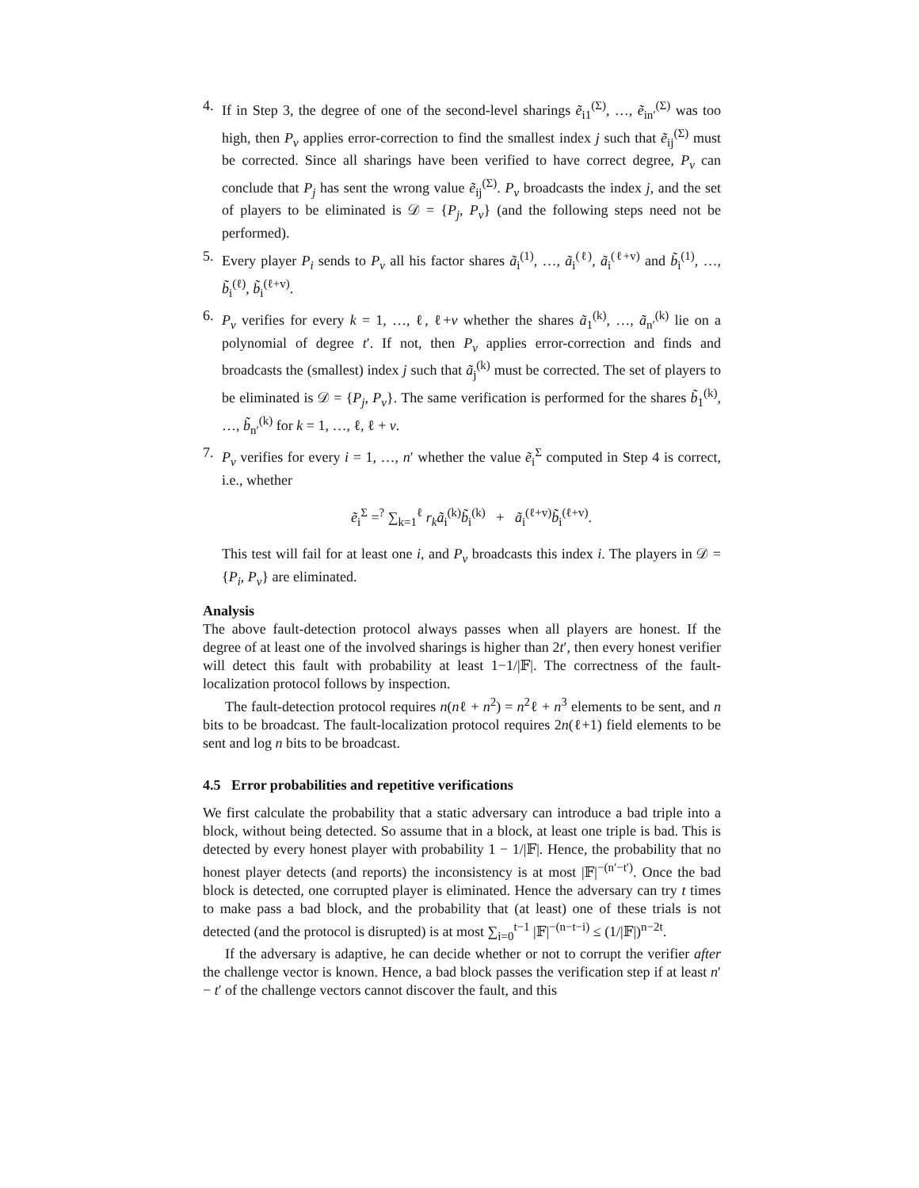4. If in Step 3, the degree of one of the second-level sharings ẽ<sub>i1</sub><sup>(Σ)</sup>, …, ẽ<sub>in′</sub><sup>(Σ)</sup> was too high, then P<sub>v</sub> applies error-correction to find the smallest index j such that ẽ<sub>ij</sub><sup>(Σ)</sup> must be corrected. Since all sharings have been verified to have correct degree, P<sub>v</sub> can conclude that P<sub>j</sub> has sent the wrong value ẽ<sub>ij</sub><sup>(Σ)</sup>. P<sub>v</sub> broadcasts the index j, and the set of players to be eliminated is 𝒟 = {P<sub>j</sub>, P<sub>v</sub>} (and the following steps need not be performed).
5. Every player P<sub>i</sub> sends to P<sub>v</sub> all his factor shares ã<sub>i</sub><sup>(1)</sup>, …, ã<sub>i</sub><sup>(ℓ)</sup>, ã<sub>i</sub><sup>(ℓ+v)</sup> and b̃<sub>i</sub><sup>(1)</sup>, …, b̃<sub>i</sub><sup>(ℓ)</sup>, b̃<sub>i</sub><sup>(ℓ+v)</sup>.
6. P<sub>v</sub> verifies for every k = 1, …, ℓ, ℓ+v whether the shares ã<sub>1</sub><sup>(k)</sup>, …, ã<sub>n′</sub><sup>(k)</sup> lie on a polynomial of degree t′. If not, then P<sub>v</sub> applies error-correction and finds and broadcasts the (smallest) index j such that ã<sub>j</sub><sup>(k)</sup> must be corrected. The set of players to be eliminated is 𝒟 = {P<sub>j</sub>, P<sub>v</sub>}. The same verification is performed for the shares b̃<sub>1</sub><sup>(k)</sup>, …, b̃<sub>n′</sub><sup>(k)</sup> for k = 1, …, ℓ, ℓ + v.
7. P<sub>v</sub> verifies for every i = 1, …, n′ whether the value ẽ<sub>i</sub><sup>Σ</sup> computed in Step 4 is correct, i.e., whether
ẽ<sub>i</sub><sup>Σ</sup> =<sup>?</sup> ∑<sub>k=1</sub><sup>ℓ</sup> r<sub>k</sub>ã<sub>i</sub><sup>(k)</sup>b̃<sub>i</sub><sup>(k)</sup> + ã<sub>i</sub><sup>(ℓ+v)</sup>b̃<sub>i</sub><sup>(ℓ+v)</sup>.
This test will fail for at least one i, and P<sub>v</sub> broadcasts this index i. The players in 𝒟 = {P<sub>i</sub>, P<sub>v</sub>} are eliminated.
Analysis
The above fault-detection protocol always passes when all players are honest. If the degree of at least one of the involved sharings is higher than 2t′, then every honest verifier will detect this fault with probability at least 1−1/|𝔽|. The correctness of the fault-localization protocol follows by inspection.
The fault-detection protocol requires n(nℓ + n<sup>2</sup>) = n<sup>2</sup>ℓ + n<sup>3</sup> elements to be sent, and n bits to be broadcast. The fault-localization protocol requires 2n(ℓ+1) field elements to be sent and log n bits to be broadcast.
4.5 Error probabilities and repetitive verifications
We first calculate the probability that a static adversary can introduce a bad triple into a block, without being detected. So assume that in a block, at least one triple is bad. This is detected by every honest player with probability 1 − 1/|𝔽|. Hence, the probability that no honest player detects (and reports) the inconsistency is at most |𝔽|<sup>−(n′−t′)</sup>. Once the bad block is detected, one corrupted player is eliminated. Hence the adversary can try t times to make pass a bad block, and the probability that (at least) one of these trials is not detected (and the protocol is disrupted) is at most ∑<sub>i=0</sub><sup>t−1</sup> |𝔽|<sup>−(n−t−i)</sup> ≤ (1/|𝔽|)<sup>n−2t</sup>.
If the adversary is adaptive, he can decide whether or not to corrupt the verifier after the challenge vector is known. Hence, a bad block passes the verification step if at least n′ − t′ of the challenge vectors cannot discover the fault, and this